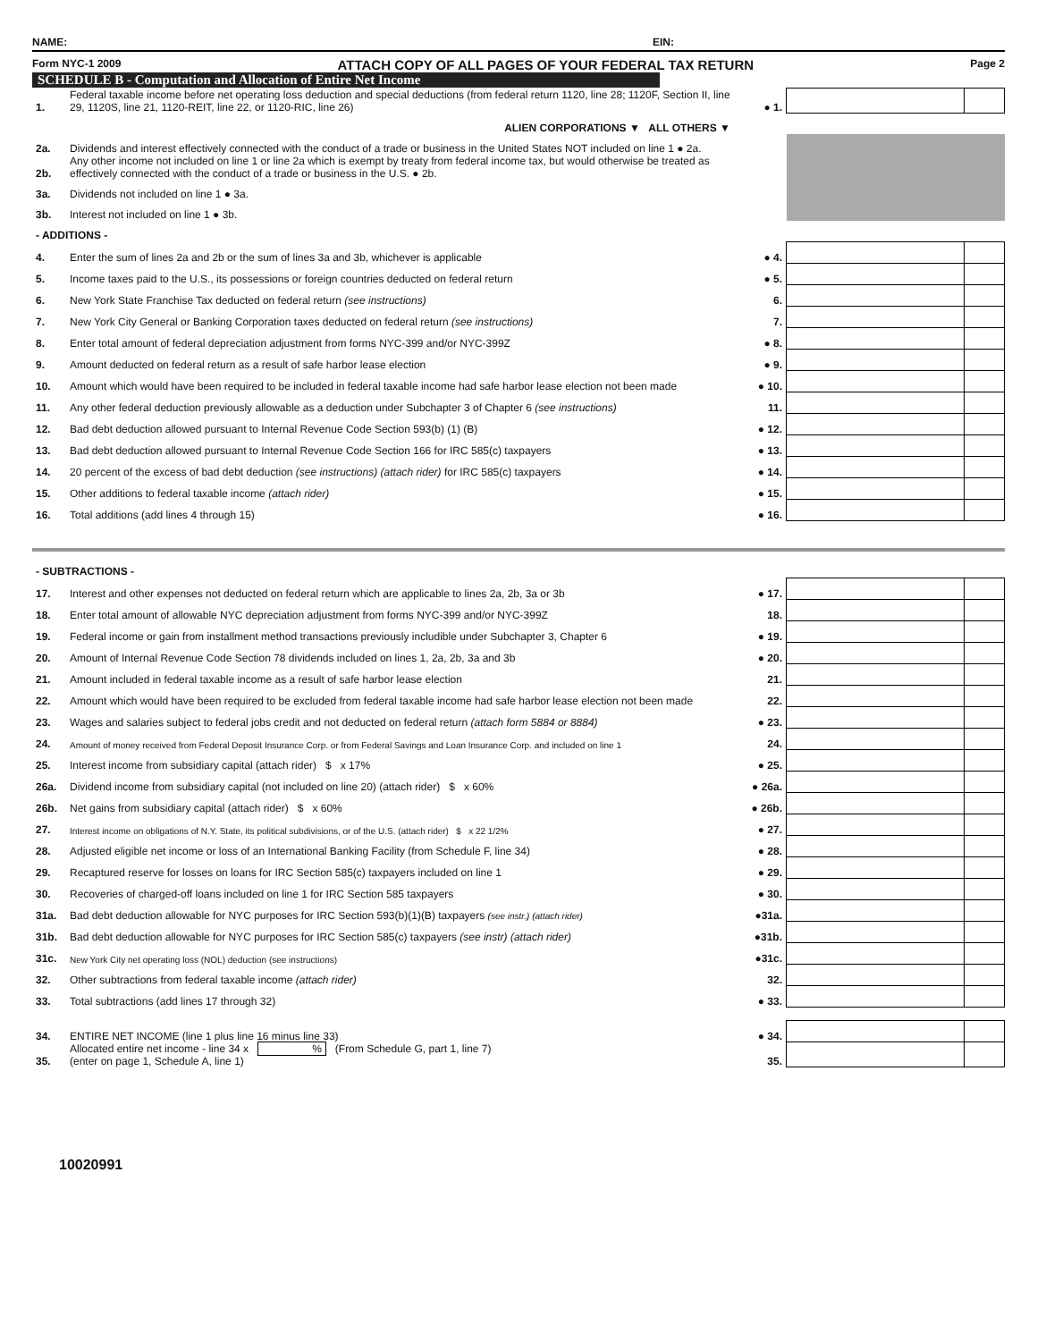NAME: EIN:
Form NYC-1 2009 ATTACH COPY OF ALL PAGES OF YOUR FEDERAL TAX RETURN Page 2
SCHEDULE B - Computation and Allocation of Entire Net Income
| 1. | Federal taxable income before net operating loss deduction and special deductions (from federal return 1120, line 28; 1120F, Section II, line 29, 1120S, line 21, 1120-REIT, line 22, or 1120-RIC, line 26) | ● 1. | | |
| | ALIEN CORPORATIONS ▼ ALL OTHERS ▼ | | | |
| 2a. | Dividends and interest effectively connected with the conduct of a trade or business in the United States NOT included on line 1 ● 2a. | | | |
| 2b. | Any other income not included on line 1 or line 2a which is exempt by treaty from federal income tax, but would otherwise be treated as effectively connected with the conduct of a trade or business in the U.S. ● 2b. | | | |
| 3a. | Dividends not included on line 1 ● 3a. | | | |
| 3b. | Interest not included on line 1 ● 3b. | | | |
| - ADDITIONS - | | | | |
| 4. | Enter the sum of lines 2a and 2b or the sum of lines 3a and 3b, whichever is applicable | ● 4. | | |
| 5. | Income taxes paid to the U.S., its possessions or foreign countries deducted on federal return | ● 5. | | |
| 6. | New York State Franchise Tax deducted on federal return (see instructions) | 6. | | |
| 7. | New York City General or Banking Corporation taxes deducted on federal return (see instructions) | 7. | | |
| 8. | Enter total amount of federal depreciation adjustment from forms NYC-399 and/or NYC-399Z | ● 8. | | |
| 9. | Amount deducted on federal return as a result of safe harbor lease election | ● 9. | | |
| 10. | Amount which would have been required to be included in federal taxable income had safe harbor lease election not been made | ● 10. | | |
| 11. | Any other federal deduction previously allowable as a deduction under Subchapter 3 of Chapter 6 (see instructions) | 11. | | |
| 12. | Bad debt deduction allowed pursuant to Internal Revenue Code Section 593(b) (1) (B) | ● 12. | | |
| 13. | Bad debt deduction allowed pursuant to Internal Revenue Code Section 166 for IRC 585(c) taxpayers | ● 13. | | |
| 14. | 20 percent of the excess of bad debt deduction (see instructions) (attach rider) for IRC 585(c) taxpayers | ● 14. | | |
| 15. | Other additions to federal taxable income (attach rider) | ● 15. | | |
| 16. | Total additions (add lines 4 through 15) | ● 16. | | |
| - SUBTRACTIONS - | | | | |
| 17. | Interest and other expenses not deducted on federal return which are applicable to lines 2a, 2b, 3a or 3b | ● 17. | | |
| 18. | Enter total amount of allowable NYC depreciation adjustment from forms NYC-399 and/or NYC-399Z | 18. | | |
| 19. | Federal income or gain from installment method transactions previously includible under Subchapter 3, Chapter 6 | ● 19. | | |
| 20. | Amount of Internal Revenue Code Section 78 dividends included on lines 1, 2a, 2b, 3a and 3b | ● 20. | | |
| 21. | Amount included in federal taxable income as a result of safe harbor lease election | 21. | | |
| 22. | Amount which would have been required to be excluded from federal taxable income had safe harbor lease election not been made | 22. | | |
| 23. | Wages and salaries subject to federal jobs credit and not deducted on federal return (attach form 5884 or 8884) | ● 23. | | |
| 24. | Amount of money received from Federal Deposit Insurance Corp. or from Federal Savings and Loan Insurance Corp. and included on line 1 | 24. | | |
| 25. | Interest income from subsidiary capital (attach rider) $ x 17% | ● 25. | | |
| 26a. | Dividend income from subsidiary capital (not included on line 20) (attach rider) $ x 60% | ● 26a. | | |
| 26b. | Net gains from subsidiary capital (attach rider) $ x 60% | ● 26b. | | |
| 27. | Interest income on obligations of N.Y. State, its political subdivisions, or of the U.S. (attach rider) $ x 22 1/2% | ● 27. | | |
| 28. | Adjusted eligible net income or loss of an International Banking Facility (from Schedule F, line 34) | ● 28. | | |
| 29. | Recaptured reserve for losses on loans for IRC Section 585(c) taxpayers included on line 1 | ● 29. | | |
| 30. | Recoveries of charged-off loans included on line 1 for IRC Section 585 taxpayers | ● 30. | | |
| 31a. | Bad debt deduction allowable for NYC purposes for IRC Section 593(b)(1)(B) taxpayers (see instr.) (attach rider) | ●31a. | | |
| 31b. | Bad debt deduction allowable for NYC purposes for IRC Section 585(c) taxpayers (see instr) (attach rider) | ●31b. | | |
| 31c. | New York City net operating loss (NOL) deduction (see instructions) | ●31c. | | |
| 32. | Other subtractions from federal taxable income (attach rider) | 32. | | |
| 33. | Total subtractions (add lines 17 through 32) | ● 33. | | |
| 34. | ENTIRE NET INCOME (line 1 plus line 16 minus line 33) | ● 34. | | |
| 35. | Allocated entire net income - line 34 x % (From Schedule G, part 1, line 7) (enter on page 1, Schedule A, line 1) | 35. | | |
10020991